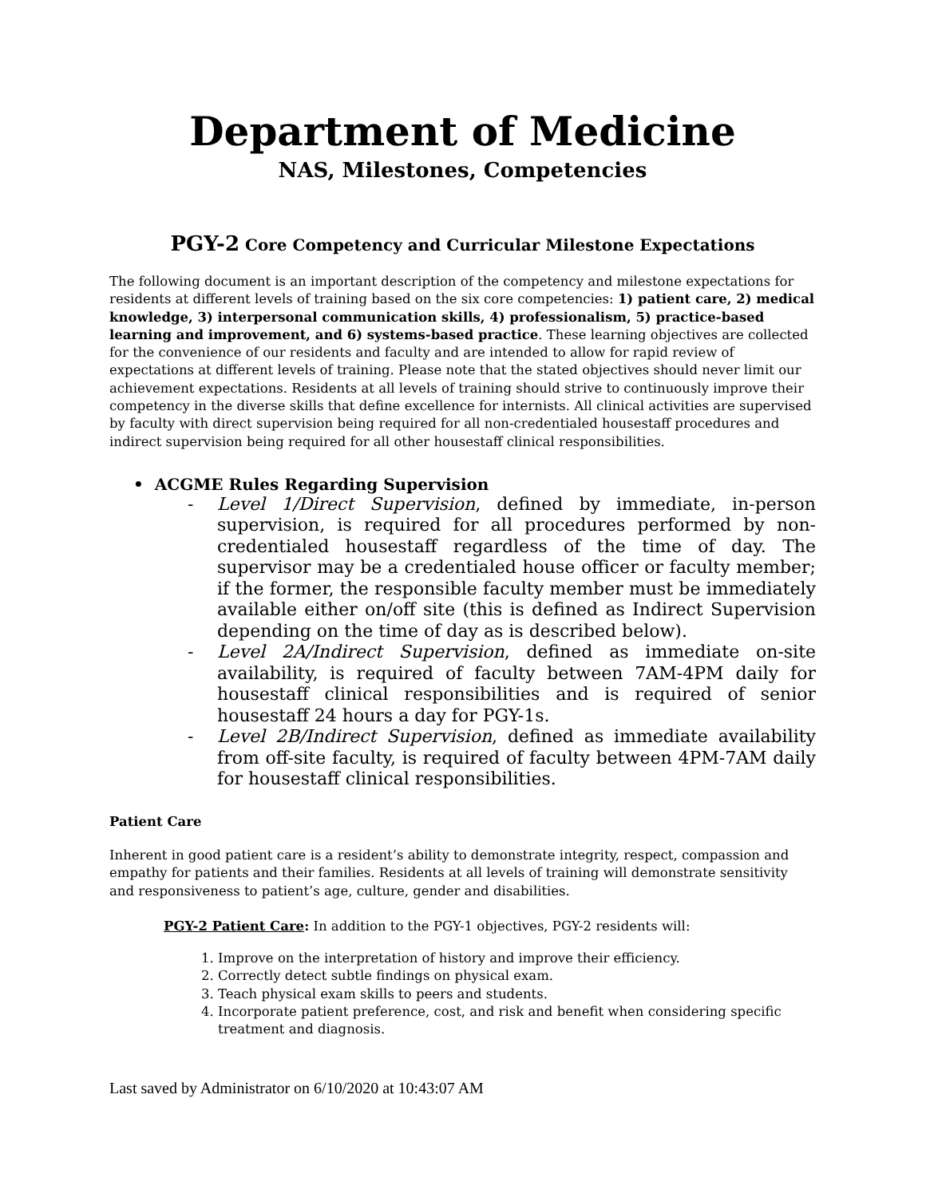Department of Medicine
NAS, Milestones, Competencies
PGY-2 Core Competency and Curricular Milestone Expectations
The following document is an important description of the competency and milestone expectations for residents at different levels of training based on the six core competencies: 1) patient care, 2) medical knowledge, 3) interpersonal communication skills, 4) professionalism, 5) practice-based learning and improvement, and 6) systems-based practice. These learning objectives are collected for the convenience of our residents and faculty and are intended to allow for rapid review of expectations at different levels of training. Please note that the stated objectives should never limit our achievement expectations. Residents at all levels of training should strive to continuously improve their competency in the diverse skills that define excellence for internists. All clinical activities are supervised by faculty with direct supervision being required for all non-credentialed housestaff procedures and indirect supervision being required for all other housestaff clinical responsibilities.
• ACGME Rules Regarding Supervision
- Level 1/Direct Supervision, defined by immediate, in-person supervision, is required for all procedures performed by non-credentialed housestaff regardless of the time of day. The supervisor may be a credentialed house officer or faculty member; if the former, the responsible faculty member must be immediately available either on/off site (this is defined as Indirect Supervision depending on the time of day as is described below).
- Level 2A/Indirect Supervision, defined as immediate on-site availability, is required of faculty between 7AM-4PM daily for housestaff clinical responsibilities and is required of senior housestaff 24 hours a day for PGY-1s.
- Level 2B/Indirect Supervision, defined as immediate availability from off-site faculty, is required of faculty between 4PM-7AM daily for housestaff clinical responsibilities.
Patient Care
Inherent in good patient care is a resident’s ability to demonstrate integrity, respect, compassion and empathy for patients and their families. Residents at all levels of training will demonstrate sensitivity and responsiveness to patient’s age, culture, gender and disabilities.
PGY-2 Patient Care: In addition to the PGY-1 objectives, PGY-2 residents will:
1. Improve on the interpretation of history and improve their efficiency.
2. Correctly detect subtle findings on physical exam.
3. Teach physical exam skills to peers and students.
4. Incorporate patient preference, cost, and risk and benefit when considering specific treatment and diagnosis.
Last saved by Administrator on 6/10/2020 at 10:43:07 AM